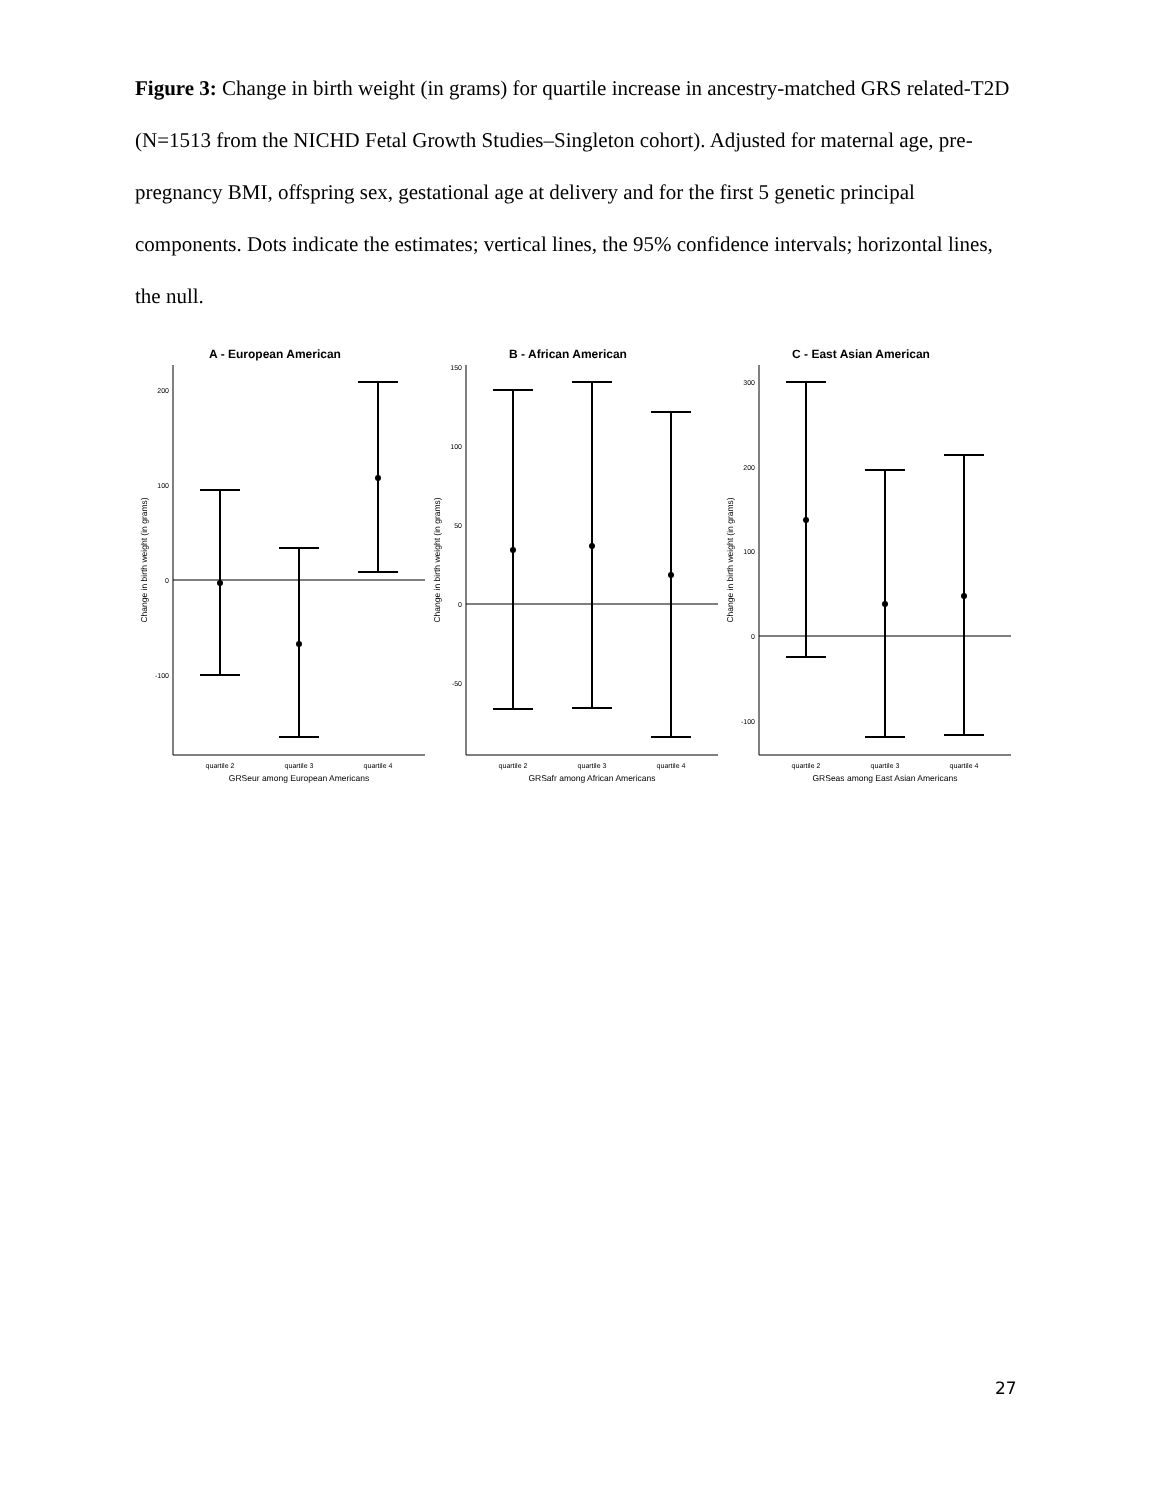Figure 3: Change in birth weight (in grams) for quartile increase in ancestry-matched GRS related-T2D (N=1513 from the NICHD Fetal Growth Studies–Singleton cohort). Adjusted for maternal age, pre-pregnancy BMI, offspring sex, gestational age at delivery and for the first 5 genetic principal components. Dots indicate the estimates; vertical lines, the 95% confidence intervals; horizontal lines, the null.
A - European American
200
100
0
-100
quartile 2
quartile 3
quartile 4
GRSeur among European Americans
Change in birth weight (in grams)
B - African American
150
100
50
0
-50
quartile 2
quartile 3
quartile 4
GRSafr among African Americans
Change in birth weight (in grams)
C - East Asian American
300
200
100
0
-100
quartile 2
quartile 3
quartile 4
GRSeas among East Asian Americans
Change in birth weight (in grams)
27